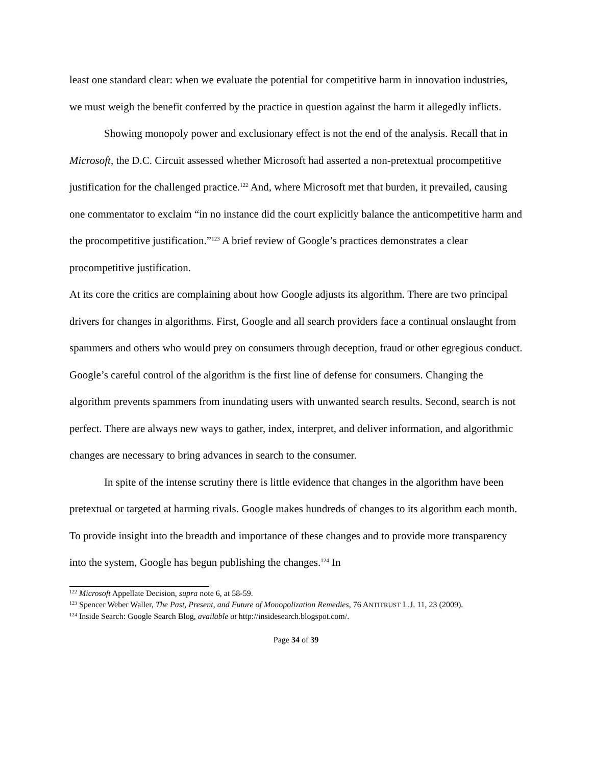least one standard clear: when we evaluate the potential for competitive harm in innovation industries, we must weigh the benefit conferred by the practice in question against the harm it allegedly inflicts.
Showing monopoly power and exclusionary effect is not the end of the analysis. Recall that in Microsoft, the D.C. Circuit assessed whether Microsoft had asserted a non-pretextual procompetitive justification for the challenged practice.<sup>122</sup> And, where Microsoft met that burden, it prevailed, causing one commentator to exclaim “in no instance did the court explicitly balance the anticompetitive harm and the procompetitive justification.”<sup>123</sup> A brief review of Google’s practices demonstrates a clear procompetitive justification.
At its core the critics are complaining about how Google adjusts its algorithm. There are two principal drivers for changes in algorithms. First, Google and all search providers face a continual onslaught from spammers and others who would prey on consumers through deception, fraud or other egregious conduct. Google’s careful control of the algorithm is the first line of defense for consumers. Changing the algorithm prevents spammers from inundating users with unwanted search results. Second, search is not perfect. There are always new ways to gather, index, interpret, and deliver information, and algorithmic changes are necessary to bring advances in search to the consumer.
In spite of the intense scrutiny there is little evidence that changes in the algorithm have been pretextual or targeted at harming rivals. Google makes hundreds of changes to its algorithm each month. To provide insight into the breadth and importance of these changes and to provide more transparency into the system, Google has begun publishing the changes.<sup>124</sup> In
<sup>122</sup> Microsoft Appellate Decision, supra note 6, at 58-59.
<sup>123</sup> Spencer Weber Waller, The Past, Present, and Future of Monopolization Remedies, 76 ANTITRUST L.J. 11, 23 (2009).
<sup>124</sup> Inside Search: Google Search Blog, available at http://insidesearch.blogspot.com/.
Page 34 of 39